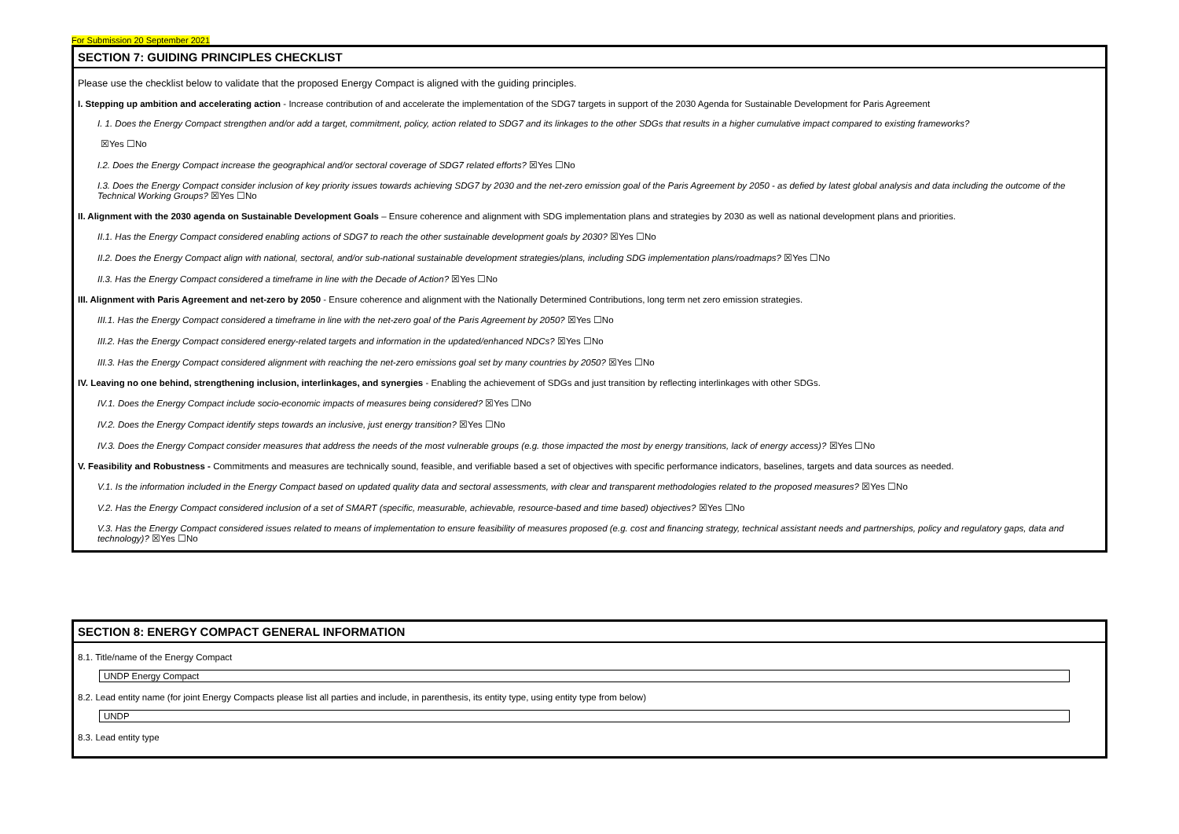For Submission 20 September 2021
SECTION 7: GUIDING PRINCIPLES CHECKLIST
Please use the checklist below to validate that the proposed Energy Compact is aligned with the guiding principles.
I. Stepping up ambition and accelerating action - Increase contribution of and accelerate the implementation of the SDG7 targets in support of the 2030 Agenda for Sustainable Development for Paris Agreement
I. 1. Does the Energy Compact strengthen and/or add a target, commitment, policy, action related to SDG7 and its linkages to the other SDGs that results in a higher cumulative impact compared to existing frameworks?
☒Yes ☐No
I.2. Does the Energy Compact increase the geographical and/or sectoral coverage of SDG7 related efforts? ☒Yes ☐No
I.3. Does the Energy Compact consider inclusion of key priority issues towards achieving SDG7 by 2030 and the net-zero emission goal of the Paris Agreement by 2050 - as defied by latest global analysis and data including the outcome of the Technical Working Groups? ☒Yes ☐No
II. Alignment with the 2030 agenda on Sustainable Development Goals – Ensure coherence and alignment with SDG implementation plans and strategies by 2030 as well as national development plans and priorities.
II.1. Has the Energy Compact considered enabling actions of SDG7 to reach the other sustainable development goals by 2030? ☒Yes ☐No
II.2. Does the Energy Compact align with national, sectoral, and/or sub-national sustainable development strategies/plans, including SDG implementation plans/roadmaps? ☒Yes ☐No
II.3. Has the Energy Compact considered a timeframe in line with the Decade of Action? ☒Yes ☐No
III. Alignment with Paris Agreement and net-zero by 2050 - Ensure coherence and alignment with the Nationally Determined Contributions, long term net zero emission strategies.
III.1. Has the Energy Compact considered a timeframe in line with the net-zero goal of the Paris Agreement by 2050? ☒Yes ☐No
III.2. Has the Energy Compact considered energy-related targets and information in the updated/enhanced NDCs? ☒Yes ☐No
III.3. Has the Energy Compact considered alignment with reaching the net-zero emissions goal set by many countries by 2050? ☒Yes ☐No
IV. Leaving no one behind, strengthening inclusion, interlinkages, and synergies - Enabling the achievement of SDGs and just transition by reflecting interlinkages with other SDGs.
IV.1. Does the Energy Compact include socio-economic impacts of measures being considered? ☒Yes ☐No
IV.2. Does the Energy Compact identify steps towards an inclusive, just energy transition? ☒Yes ☐No
IV.3. Does the Energy Compact consider measures that address the needs of the most vulnerable groups (e.g. those impacted the most by energy transitions, lack of energy access)? ☒Yes ☐No
V. Feasibility and Robustness - Commitments and measures are technically sound, feasible, and verifiable based a set of objectives with specific performance indicators, baselines, targets and data sources as needed.
V.1. Is the information included in the Energy Compact based on updated quality data and sectoral assessments, with clear and transparent methodologies related to the proposed measures? ☒Yes ☐No
V.2. Has the Energy Compact considered inclusion of a set of SMART (specific, measurable, achievable, resource-based and time based) objectives? ☒Yes ☐No
V.3. Has the Energy Compact considered issues related to means of implementation to ensure feasibility of measures proposed (e.g. cost and financing strategy, technical assistant needs and partnerships, policy and regulatory gaps, data and technology)? ☒Yes ☐No
SECTION 8: ENERGY COMPACT GENERAL INFORMATION
8.1. Title/name of the Energy Compact
UNDP Energy Compact
8.2. Lead entity name (for joint Energy Compacts please list all parties and include, in parenthesis, its entity type, using entity type from below)
UNDP
8.3. Lead entity type